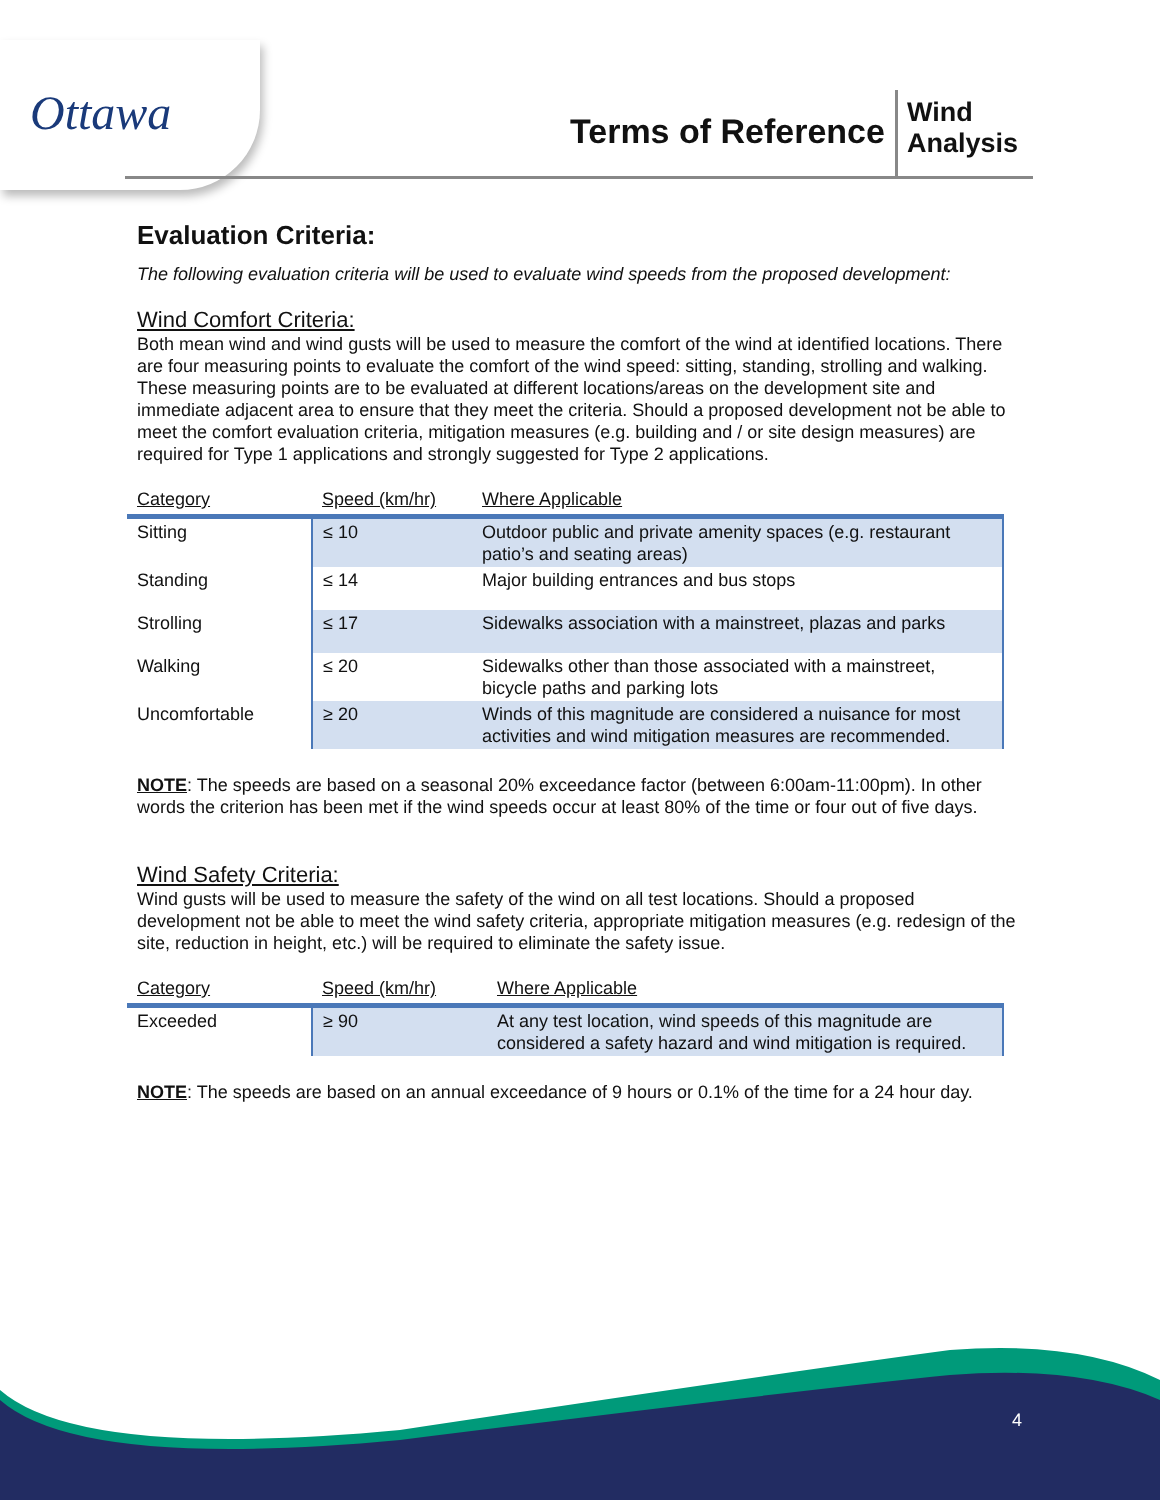Ottawa Terms of Reference
Wind
Analysis
Evaluation Criteria:
The following evaluation criteria will be used to evaluate wind speeds from the proposed development:
Wind Comfort Criteria:
Both mean wind and wind gusts will be used to measure the comfort of the wind at identified locations. There are four measuring points to evaluate the comfort of the wind speed: sitting, standing, strolling and walking. These measuring points are to be evaluated at different locations/areas on the development site and immediate adjacent area to ensure that they meet the criteria. Should a proposed development not be able to meet the comfort evaluation criteria, mitigation measures (e.g. building and / or site design measures) are required for Type 1 applications and strongly suggested for Type 2 applications.
| Category | Speed (km/hr) | Where Applicable |
| --- | --- | --- |
| Sitting | ≤ 10 | Outdoor public and private amenity spaces (e.g. restaurant patio’s and seating areas) |
| Standing | ≤ 14 | Major building entrances and bus stops |
| Strolling | ≤ 17 | Sidewalks association with a mainstreet, plazas and parks |
| Walking | ≤ 20 | Sidewalks other than those associated with a mainstreet, bicycle paths and parking lots |
| Uncomfortable | ≥ 20 | Winds of this magnitude are considered a nuisance for most activities and wind mitigation measures are recommended. |
NOTE: The speeds are based on a seasonal 20% exceedance factor (between 6:00am-11:00pm). In other words the criterion has been met if the wind speeds occur at least 80% of the time or four out of five days.
Wind Safety Criteria:
Wind gusts will be used to measure the safety of the wind on all test locations. Should a proposed development not be able to meet the wind safety criteria, appropriate mitigation measures (e.g. redesign of the site, reduction in height, etc.) will be required to eliminate the safety issue.
| Category | Speed (km/hr) | Where Applicable |
| --- | --- | --- |
| Exceeded | ≥ 90 | At any test location, wind speeds of this magnitude are considered a safety hazard and wind mitigation is required. |
NOTE: The speeds are based on an annual exceedance of 9 hours or 0.1% of the time for a 24 hour day.
4